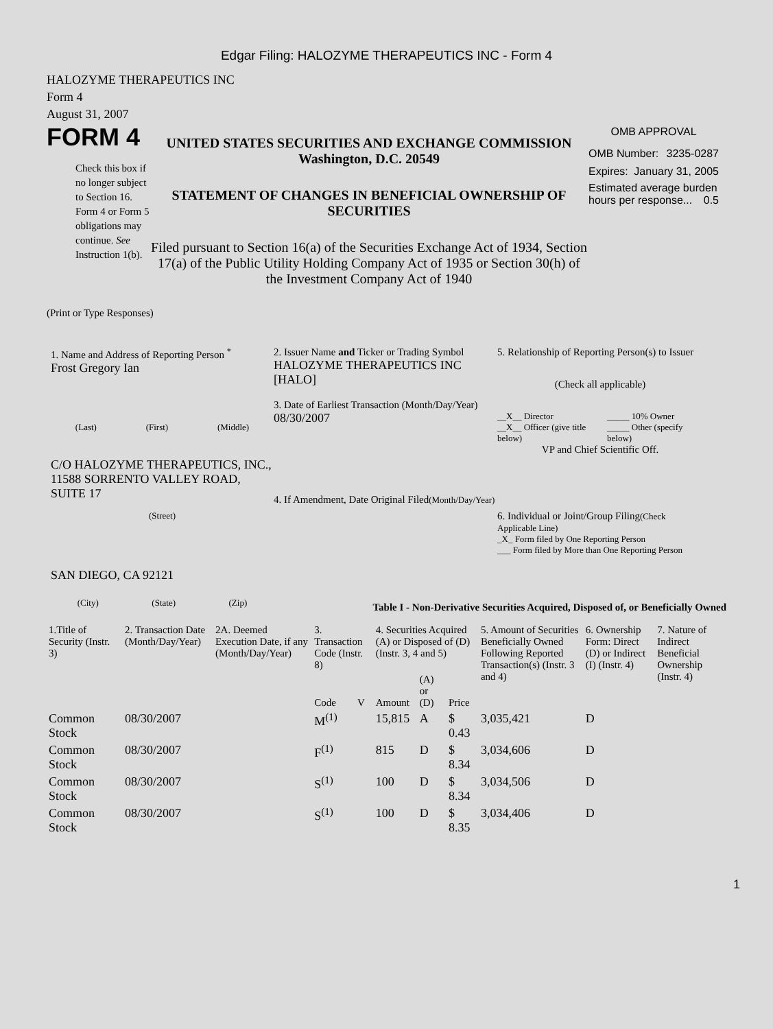Edgar Filing: HALOZYME THERAPEUTICS INC - Form 4
HALOZYME THERAPEUTICS INC
Form 4
August 31, 2007
FORM 4
Check this box if no longer subject to Section 16. Form 4 or Form 5 obligations may continue. See Instruction 1(b).
UNITED STATES SECURITIES AND EXCHANGE COMMISSION
Washington, D.C. 20549
STATEMENT OF CHANGES IN BENEFICIAL OWNERSHIP OF SECURITIES
Filed pursuant to Section 16(a) of the Securities Exchange Act of 1934, Section 17(a) of the Public Utility Holding Company Act of 1935 or Section 30(h) of the Investment Company Act of 1940
OMB APPROVAL
OMB Number: 3235-0287
Expires: January 31, 2005
Estimated average burden hours per response... 0.5
(Print or Type Responses)
1. Name and Address of Reporting Person <sup>*</sup>
Frost Gregory Ian
(Last) (First) (Middle)
C/O HALOZYME THERAPEUTICS, INC., 11588 SORRENTO VALLEY ROAD, SUITE 17
(Street)
SAN DIEGO, CA 92121
(City) (State) (Zip)
2. Issuer Name and Ticker or Trading Symbol
HALOZYME THERAPEUTICS INC [HALO]
3. Date of Earliest Transaction (Month/Day/Year)
08/30/2007
4. If Amendment, Date Original Filed(Month/Day/Year)
5. Relationship of Reporting Person(s) to Issuer
(Check all applicable)
__X__ Director _____ 10% Owner __X__ Officer (give title below) _____ Other (specify below)
VP and Chief Scientific Off.
6. Individual or Joint/Group Filing(Check Applicable Line)
_X_ Form filed by One Reporting Person
___ Form filed by More than One Reporting Person
Table I - Non-Derivative Securities Acquired, Disposed of, or Beneficially Owned
| 1.Title of Security (Instr. 3) | 2. Transaction Date (Month/Day/Year) | 2A. Deemed Execution Date, if any (Month/Day/Year) | 3. Transaction Code (Instr. 8) | | 4. Securities Acquired (A) or Disposed of (D) (Instr. 3, 4 and 5) | | | 5. Amount of Securities Beneficially Owned Following Reported Transaction(s) (Instr. 3 and 4) | 6. Ownership Form: Direct (D) or Indirect (I) (Instr. 4) | 7. Nature of Indirect Beneficial Ownership (Instr. 4) |
| --- | --- | --- | --- | --- | --- | --- | --- | --- | --- | --- |
| | | | Code | V | Amount | (A) or (D) | Price | | | |
| Common Stock | 08/30/2007 | | M<sup>(1)</sup> | | 15,815 | A | $ 0.43 | 3,035,421 | D | |
| Common Stock | 08/30/2007 | | F<sup>(1)</sup> | | 815 | D | $ 8.34 | 3,034,606 | D | |
| Common Stock | 08/30/2007 | | S<sup>(1)</sup> | | 100 | D | $ 8.34 | 3,034,506 | D | |
| Common Stock | 08/30/2007 | | S<sup>(1)</sup> | | 100 | D | $ 8.35 | 3,034,406 | D | |
1